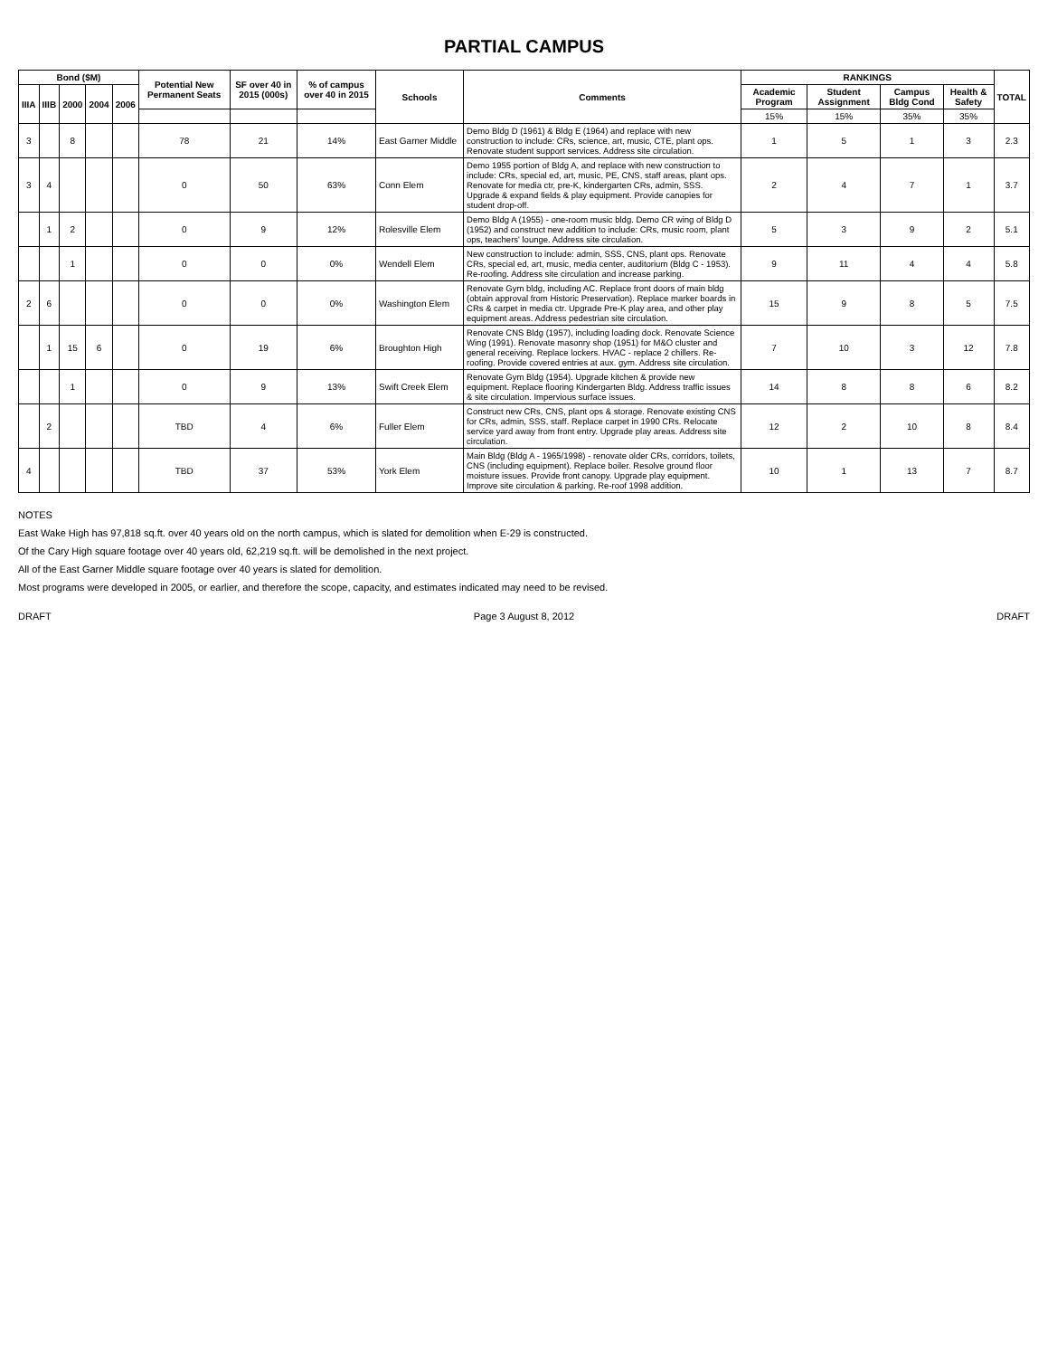PARTIAL CAMPUS
| Bond ($M) | | | | | Potential New Permanent Seats | SF over 40 in 2015 (000s) | % of campus over 40 in 2015 | Schools | Comments | RANKINGS | | | | TOTAL |
| --- | --- | --- | --- | --- | --- | --- | --- | --- | --- | --- | --- | --- | --- | --- |
| IIIA | IIIB | 2000 | 2004 | 2006 | | | | | | Academic Program | Student Assignment | Campus Bldg Cond | Health & Safety | |
| | | | | | | | | | | 15% | 15% | 35% | 35% | |
| 3 | | 8 | | | 78 | 21 | 14% | East Garner Middle | Demo Bldg D (1961) & Bldg E (1964) and replace with new construction to include: CRs, science, art, music, CTE, plant ops. Renovate student support services. Address site circulation. | 1 | 5 | 1 | 3 | 2.3 |
| 3 | 4 | | | | 0 | 50 | 63% | Conn Elem | Demo 1955 portion of Bldg A, and replace with new construction to include: CRs, special ed, art, music, PE, CNS, staff areas, plant ops. Renovate for media ctr, pre-K, kindergarten CRs, admin, SSS. Upgrade & expand fields & play equipment. Provide canopies for student drop-off. | 2 | 4 | 7 | 1 | 3.7 |
| | 1 | 2 | | | 0 | 9 | 12% | Rolesville Elem | Demo Bldg A (1955) - one-room music bldg. Demo CR wing of Bldg D (1952) and construct new addition to include: CRs, music room, plant ops, teachers' lounge. Address site circulation. | 5 | 3 | 9 | 2 | 5.1 |
| | | 1 | | | 0 | 0 | 0% | Wendell Elem | New construction to include: admin, SSS, CNS, plant ops. Renovate CRs, special ed, art, music, media center, auditorium (Bldg C - 1953). Re-roofing. Address site circulation and increase parking. | 9 | 11 | 4 | 4 | 5.8 |
| 2 | 6 | | | | 0 | 0 | 0% | Washington Elem | Renovate Gym bldg, including AC. Replace front doors of main bldg (obtain approval from Historic Preservation). Replace marker boards in CRs & carpet in media ctr. Upgrade Pre-K play area, and other play equipment areas. Address pedestrian site circulation. | 15 | 9 | 8 | 5 | 7.5 |
| | 1 | 15 | 6 | | 0 | 19 | 6% | Broughton High | Renovate CNS Bldg (1957), including loading dock. Renovate Science Wing (1991). Renovate masonry shop (1951) for M&O cluster and general receiving. Replace lockers. HVAC - replace 2 chillers. Re-roofing. Provide covered entries at aux. gym. Address site circulation. | 7 | 10 | 3 | 12 | 7.8 |
| | | 1 | | | 0 | 9 | 13% | Swift Creek Elem | Renovate Gym Bldg (1954). Upgrade kitchen & provide new equipment. Replace flooring Kindergarten Bldg. Address traffic issues & site circulation. Impervious surface issues. | 14 | 8 | 8 | 6 | 8.2 |
| | 2 | | | | TBD | 4 | 6% | Fuller Elem | Construct new CRs, CNS, plant ops & storage. Renovate existing CNS for CRs, admin, SSS, staff. Replace carpet in 1990 CRs. Relocate service yard away from front entry. Upgrade play areas. Address site circulation. | 12 | 2 | 10 | 8 | 8.4 |
| 4 | | | | | TBD | 37 | 53% | York Elem | Main Bldg (Bldg A - 1965/1998) - renovate older CRs, corridors, toilets, CNS (including equipment). Replace boiler. Resolve ground floor moisture issues. Provide front canopy. Upgrade play equipment. Improve site circulation & parking. Re-roof 1998 addition. | 10 | 1 | 13 | 7 | 8.7 |
NOTES
East Wake High has 97,818 sq.ft. over 40 years old on the north campus, which is slated for demolition when E-29 is constructed.
Of the Cary High square footage over 40 years old, 62,219 sq.ft. will be demolished in the next project.
All of the East Garner Middle square footage over 40 years is slated for demolition.
Most programs were developed in 2005, or earlier, and therefore the scope, capacity, and estimates indicated may need to be revised.
DRAFT Page 3 August 8, 2012 DRAFT